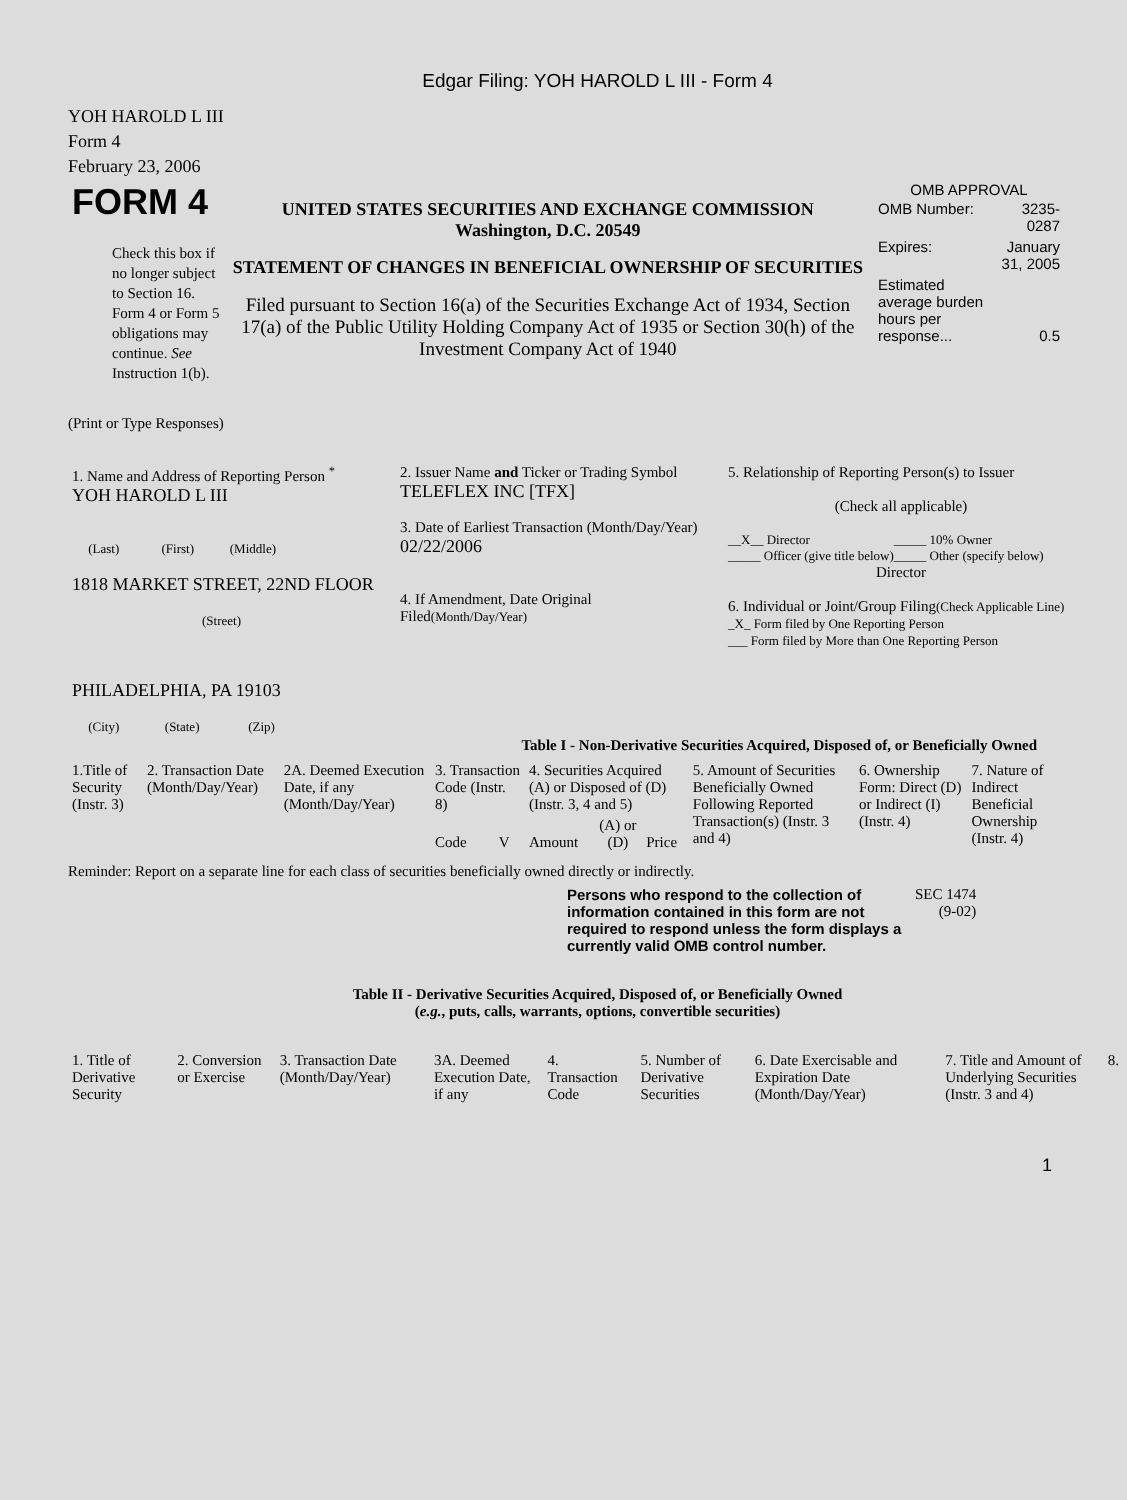Edgar Filing: YOH HAROLD L III - Form 4
YOH HAROLD L III
Form 4
February 23, 2006
| FORM 4 Check this box if no longer subject to Section 16. Form 4 or Form 5 obligations may continue. See Instruction 1(b). | UNITED STATES SECURITIES AND EXCHANGE COMMISSION Washington, D.C. 20549 STATEMENT OF CHANGES IN BENEFICIAL OWNERSHIP OF SECURITIES Filed pursuant to Section 16(a) of the Securities Exchange Act of 1934, Section 17(a) of the Public Utility Holding Company Act of 1935 or Section 30(h) of the Investment Company Act of 1940 | OMB APPROVAL / OMB Number: / 3235-0287 / / Expires: / January 31, 2005 / / Estimated average burden hours per response... / 0.5 / |
(Print or Type Responses)
| 1. Name and Address of Reporting Person <sup>*</sup> YOH HAROLD L III (Last) (First) (Middle) 1818 MARKET STREET, 22ND FLOOR (Street) PHILADELPHIA, PA 19103 (City) (State) (Zip) | 2. Issuer Name and Ticker or Trading Symbol TELEFLEX INC [TFX] 3. Date of Earliest Transaction (Month/Day/Year) 02/22/2006 4. If Amendment, Date Original Filed (Month/Day/Year) | 5. Relationship of Reporting Person(s) to Issuer (Check all applicable) / __X__ Director / _____ 10% Owner / / _____ Officer (give title below) / _____ Other (specify below) / Director 6. Individual or Joint/Group Filing (Check Applicable Line) _X_ Form filed by One Reporting Person ___ Form filed by More than One Reporting Person |
Table I - Non-Derivative Securities Acquired, Disposed of, or Beneficially Owned
| 1.Title of Security (Instr. 3) | 2. Transaction Date (Month/Day/Year) | 2A. Deemed Execution Date, if any (Month/Day/Year) | 3. Transaction Code (Instr. 8) | | 4. Securities Acquired (A) or Disposed of (D) (Instr. 3, 4 and 5) | | | 5. Amount of Securities Beneficially Owned Following Reported Transaction(s) (Instr. 3 and 4) | 6. Ownership Form: Direct (D) or Indirect (I) (Instr. 4) | 7. Nature of Indirect Beneficial Ownership (Instr. 4) |
| | | | Code | V | Amount | (A) or (D) | Price | | | |
Reminder: Report on a separate line for each class of securities beneficially owned directly or indirectly.
| Persons who respond to the collection of information contained in this form are not required to respond unless the form displays a currently valid OMB control number. | SEC 1474 (9-02) |
Table II - Derivative Securities Acquired, Disposed of, or Beneficially Owned
(e.g., puts, calls, warrants, options, convertible securities)
| 1. Title of Derivative Security | 2. Conversion or Exercise | 3. Transaction Date (Month/Day/Year) | 3A. Deemed Execution Date, if any | 4. Transaction Code | 5. Number of Derivative Securities | 6. Date Exercisable and Expiration Date (Month/Day/Year) | 7. Title and Amount of Underlying Securities (Instr. 3 and 4) | 8. |
1